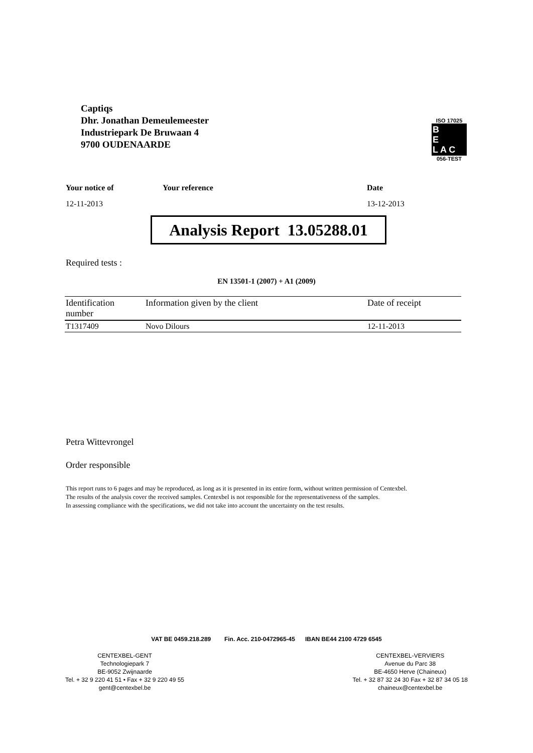Captiqs
Dhr. Jonathan Demeulemeester
Industriepark De Bruwaan 4
9700 OUDENAARDE
ISO 17025
B
E
L A C
056-TEST
Your notice of Your reference Date
12-11-2013 13-12-2013
Analysis Report 13.05288.01
Required tests :
EN 13501-1 (2007) + A1 (2009)
| Identification number | Information given by the client | Date of receipt |
| --- | --- | --- |
| T1317409 | Novo Dilours | 12-11-2013 |
Petra Wittevrongel
Order responsible
This report runs to 6 pages and may be reproduced, as long as it is presented in its entire form, without written permission of Centexbel.
The results of the analysis cover the received samples. Centexbel is not responsible for the representativeness of the samples.
In assessing compliance with the specifications, we did not take into account the uncertainty on the test results.
VAT BE 0459.218.289 Fin. Acc. 210-0472965-45 IBAN BE44 2100 4729 6545
CENTEXBEL-GENT
Technologiepark 7
BE-9052 Zwijnaarde
Tel. + 32 9 220 41 51 • Fax + 32 9 220 49 55
gent@centexbel.be
CENTEXBEL-VERVIERS
Avenue du Parc 38
BE-4650 Herve (Chaineux)
Tel. + 32 87 32 24 30 Fax + 32 87 34 05 18
chaineux@centexbel.be